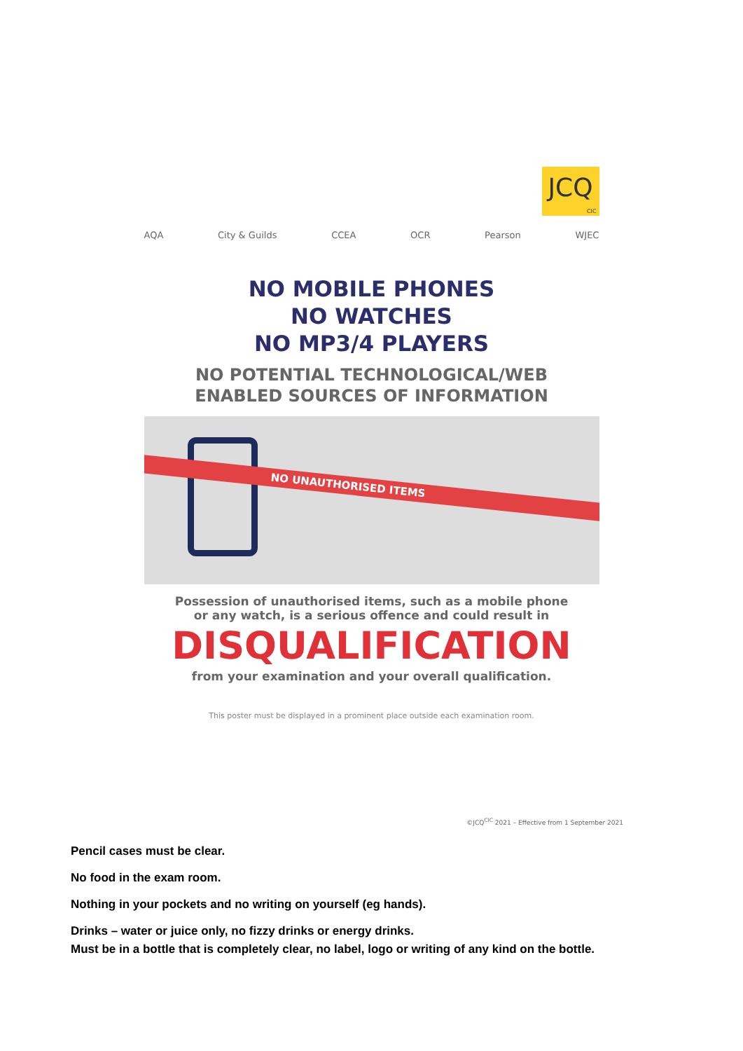JCQ
CIC
AQA City & Guilds CCEA OCR Pearson WJEC
NO MOBILE PHONES
NO WATCHES
NO MP3/4 PLAYERS
NO POTENTIAL TECHNOLOGICAL/WEB
ENABLED SOURCES OF INFORMATION
NO UNAUTHORISED ITEMS
Possession of unauthorised items, such as a mobile phone
or any watch, is a serious offence and could result in
DISQUALIFICATION
from your examination and your overall qualification.
This poster must be displayed in a prominent place outside each examination room.
©JCQ<sup>CIC</sup> 2021 – Effective from 1 September 2021
Pencil cases must be clear.
No food in the exam room.
Nothing in your pockets and no writing on yourself (eg hands).
Drinks – water or juice only, no fizzy drinks or energy drinks.
Must be in a bottle that is completely clear, no label, logo or writing of any kind on the bottle.